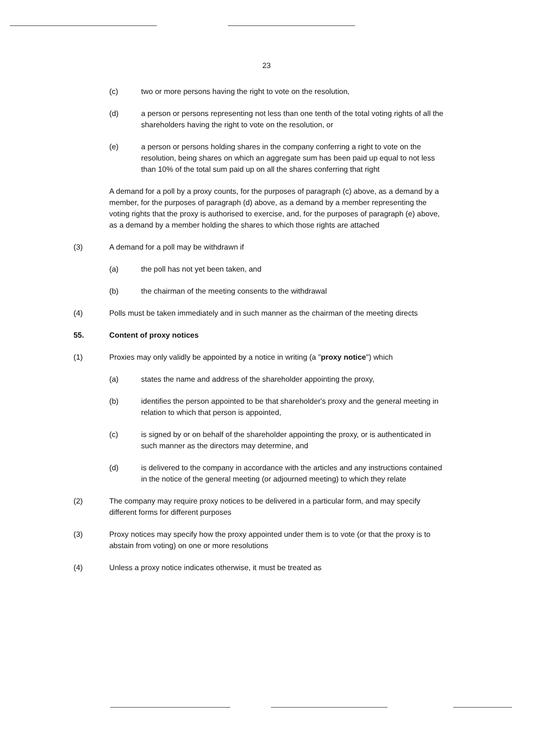23
(c) two or more persons having the right to vote on the resolution,
(d) a person or persons representing not less than one tenth of the total voting rights of all the shareholders having the right to vote on the resolution, or
(e) a person or persons holding shares in the company conferring a right to vote on the resolution, being shares on which an aggregate sum has been paid up equal to not less than 10% of the total sum paid up on all the shares conferring that right
A demand for a poll by a proxy counts, for the purposes of paragraph (c) above, as a demand by a member, for the purposes of paragraph (d) above, as a demand by a member representing the voting rights that the proxy is authorised to exercise, and, for the purposes of paragraph (e) above, as a demand by a member holding the shares to which those rights are attached
(3) A demand for a poll may be withdrawn if
(a) the poll has not yet been taken, and
(b) the chairman of the meeting consents to the withdrawal
(4) Polls must be taken immediately and in such manner as the chairman of the meeting directs
55. Content of proxy notices
(1) Proxies may only validly be appointed by a notice in writing (a "proxy notice") which
(a) states the name and address of the shareholder appointing the proxy,
(b) identifies the person appointed to be that shareholder's proxy and the general meeting in relation to which that person is appointed,
(c) is signed by or on behalf of the shareholder appointing the proxy, or is authenticated in such manner as the directors may determine, and
(d) is delivered to the company in accordance with the articles and any instructions contained in the notice of the general meeting (or adjourned meeting) to which they relate
(2) The company may require proxy notices to be delivered in a particular form, and may specify different forms for different purposes
(3) Proxy notices may specify how the proxy appointed under them is to vote (or that the proxy is to abstain from voting) on one or more resolutions
(4) Unless a proxy notice indicates otherwise, it must be treated as